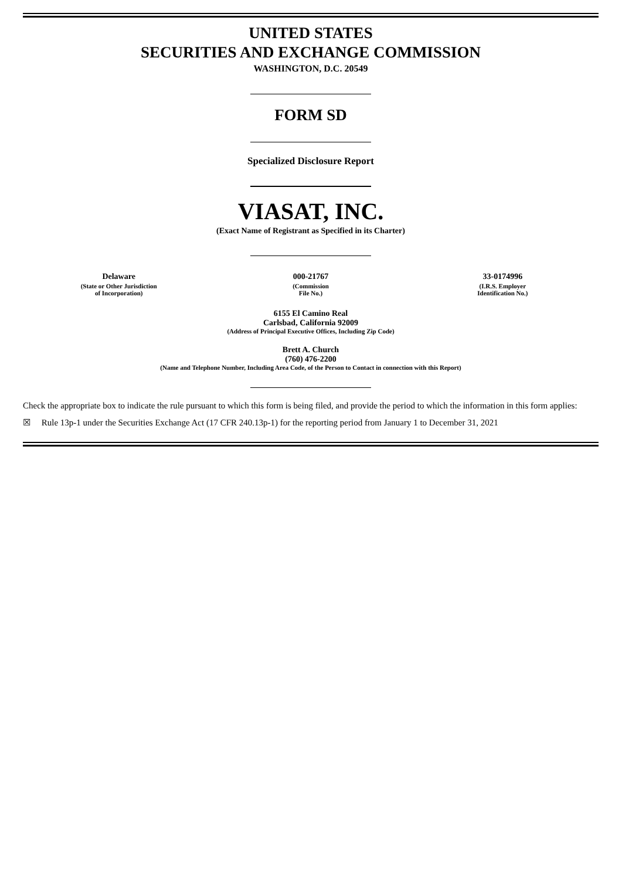UNITED STATES
SECURITIES AND EXCHANGE COMMISSION
WASHINGTON, D.C. 20549
FORM SD
Specialized Disclosure Report
VIASAT, INC.
(Exact Name of Registrant as Specified in its Charter)
| Delaware | 000-21767 | 33-0174996 |
| (State or Other Jurisdiction of Incorporation) | (Commission File No.) | (I.R.S. Employer Identification No.) |
6155 El Camino Real
Carlsbad, California 92009
(Address of Principal Executive Offices, Including Zip Code)
Brett A. Church
(760) 476-2200
(Name and Telephone Number, Including Area Code, of the Person to Contact in connection with this Report)
Check the appropriate box to indicate the rule pursuant to which this form is being filed, and provide the period to which the information in this form applies:
☒ Rule 13p-1 under the Securities Exchange Act (17 CFR 240.13p-1) for the reporting period from January 1 to December 31, 2021